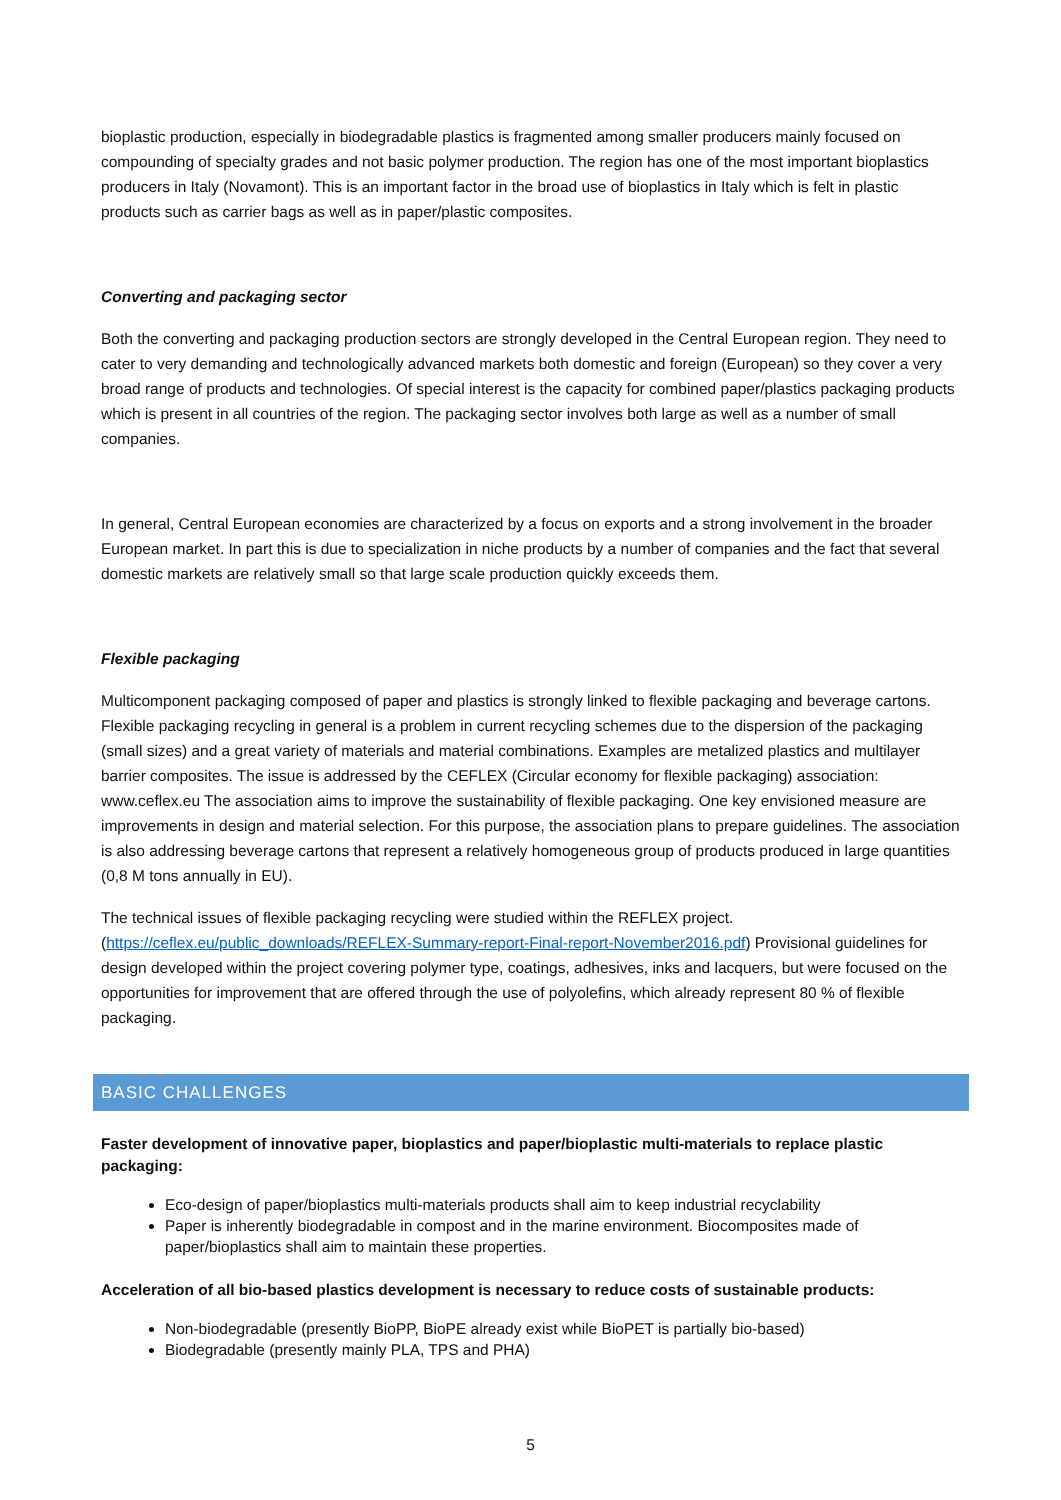bioplastic production, especially in biodegradable plastics is fragmented among smaller producers mainly focused on compounding of specialty grades and not basic polymer production. The region has one of the most important bioplastics producers in Italy (Novamont). This is an important factor in the broad use of bioplastics in Italy which is felt in plastic products such as carrier bags as well as in paper/plastic composites.
Converting and packaging sector
Both the converting and packaging production sectors are strongly developed in the Central European region. They need to cater to very demanding and technologically advanced markets both domestic and foreign (European) so they cover a very broad range of products and technologies. Of special interest is the capacity for combined paper/plastics packaging products which is present in all countries of the region. The packaging sector involves both large as well as a number of small companies.
In general, Central European economies are characterized by a focus on exports and a strong involvement in the broader European market. In part this is due to specialization in niche products by a number of companies and the fact that several domestic markets are relatively small so that large scale production quickly exceeds them.
Flexible packaging
Multicomponent packaging composed of paper and plastics is strongly linked to flexible packaging and beverage cartons. Flexible packaging recycling in general is a problem in current recycling schemes due to the dispersion of the packaging (small sizes) and a great variety of materials and material combinations. Examples are metalized plastics and multilayer barrier composites. The issue is addressed by the CEFLEX (Circular economy for flexible packaging) association: www.ceflex.eu The association aims to improve the sustainability of flexible packaging. One key envisioned measure are improvements in design and material selection. For this purpose, the association plans to prepare guidelines. The association is also addressing beverage cartons that represent a relatively homogeneous group of products produced in large quantities (0,8 M tons annually in EU).
The technical issues of flexible packaging recycling were studied within the REFLEX project. (https://ceflex.eu/public_downloads/REFLEX-Summary-report-Final-report-November2016.pdf) Provisional guidelines for design developed within the project covering polymer type, coatings, adhesives, inks and lacquers, but were focused on the opportunities for improvement that are offered through the use of polyolefins, which already represent 80 % of flexible packaging.
BASIC CHALLENGES
Faster development of innovative paper, bioplastics and paper/bioplastic multi-materials to replace plastic packaging:
Eco-design of paper/bioplastics multi-materials products shall aim to keep industrial recyclability
Paper is inherently biodegradable in compost and in the marine environment. Biocomposites made of paper/bioplastics shall aim to maintain these properties.
Acceleration of all bio-based plastics development is necessary to reduce costs of sustainable products:
Non-biodegradable (presently BioPP, BioPE already exist while BioPET is partially bio-based)
Biodegradable (presently mainly PLA, TPS and PHA)
5